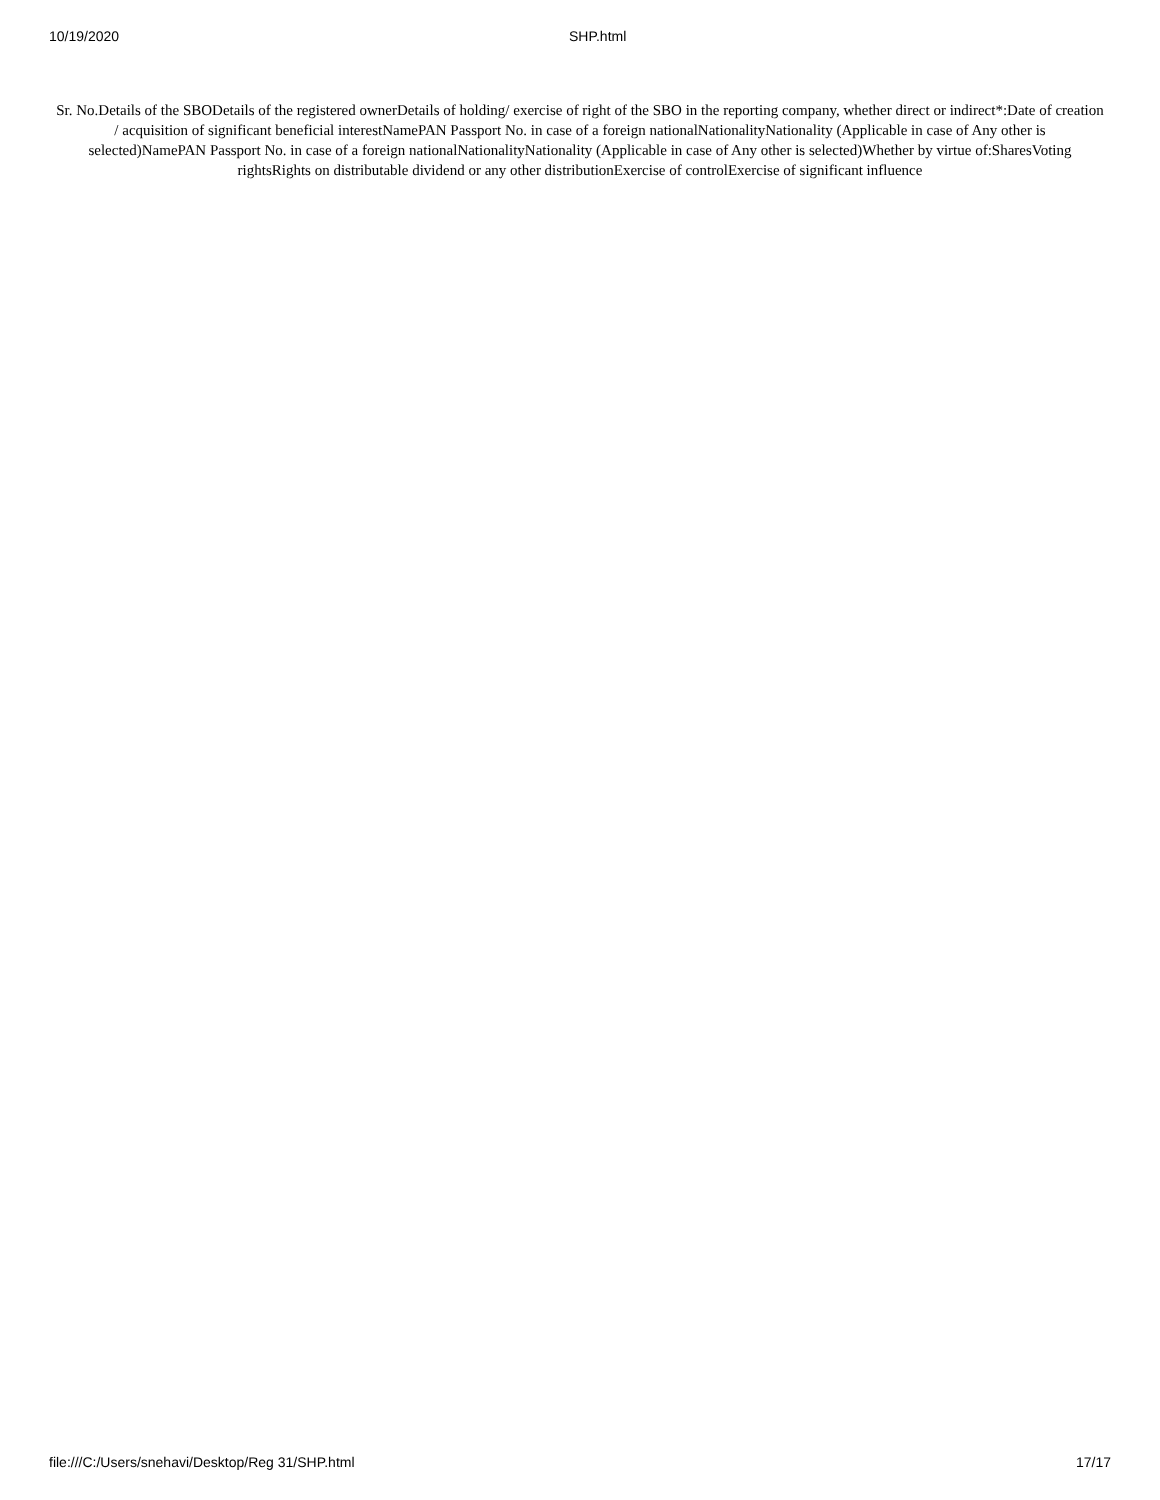10/19/2020 SHP.html
Sr. No.Details of the SBODetails of the registered ownerDetails of holding/ exercise of right of the SBO in the reporting company, whether direct or indirect*:Date of creation / acquisition of significant beneficial interestNamePAN Passport No. in case of a foreign nationalNationalityNationality (Applicable in case of Any other is selected)NamePAN Passport No. in case of a foreign nationalNationalityNationality (Applicable in case of Any other is selected)Whether by virtue of:SharesVoting rightsRights on distributable dividend or any other distributionExercise of controlExercise of significant influence
file:///C:/Users/snehavi/Desktop/Reg 31/SHP.html 17/17